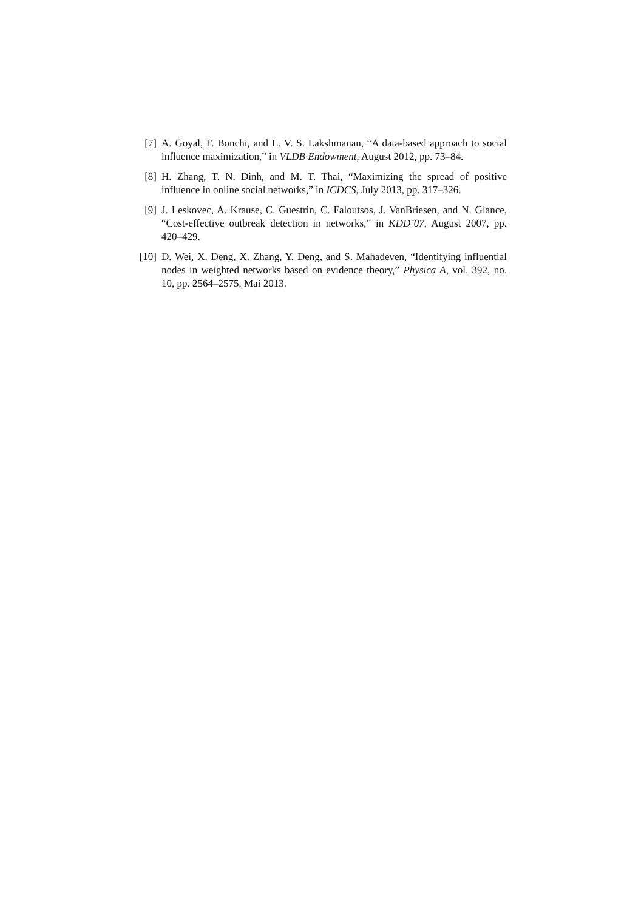[7] A. Goyal, F. Bonchi, and L. V. S. Lakshmanan, “A data-based approach to social influence maximization,” in VLDB Endowment, August 2012, pp. 73–84.
[8] H. Zhang, T. N. Dinh, and M. T. Thai, “Maximizing the spread of positive influence in online social networks,” in ICDCS, July 2013, pp. 317–326.
[9] J. Leskovec, A. Krause, C. Guestrin, C. Faloutsos, J. VanBriesen, and N. Glance, “Cost-effective outbreak detection in networks,” in KDD’07, August 2007, pp. 420–429.
[10]
D. Wei, X. Deng, X. Zhang, Y. Deng, and S. Mahadeven, “Identifying influential nodes in weighted networks based on evidence theory,” Physica A, vol. 392, no. 10, pp. 2564–2575, Mai 2013.